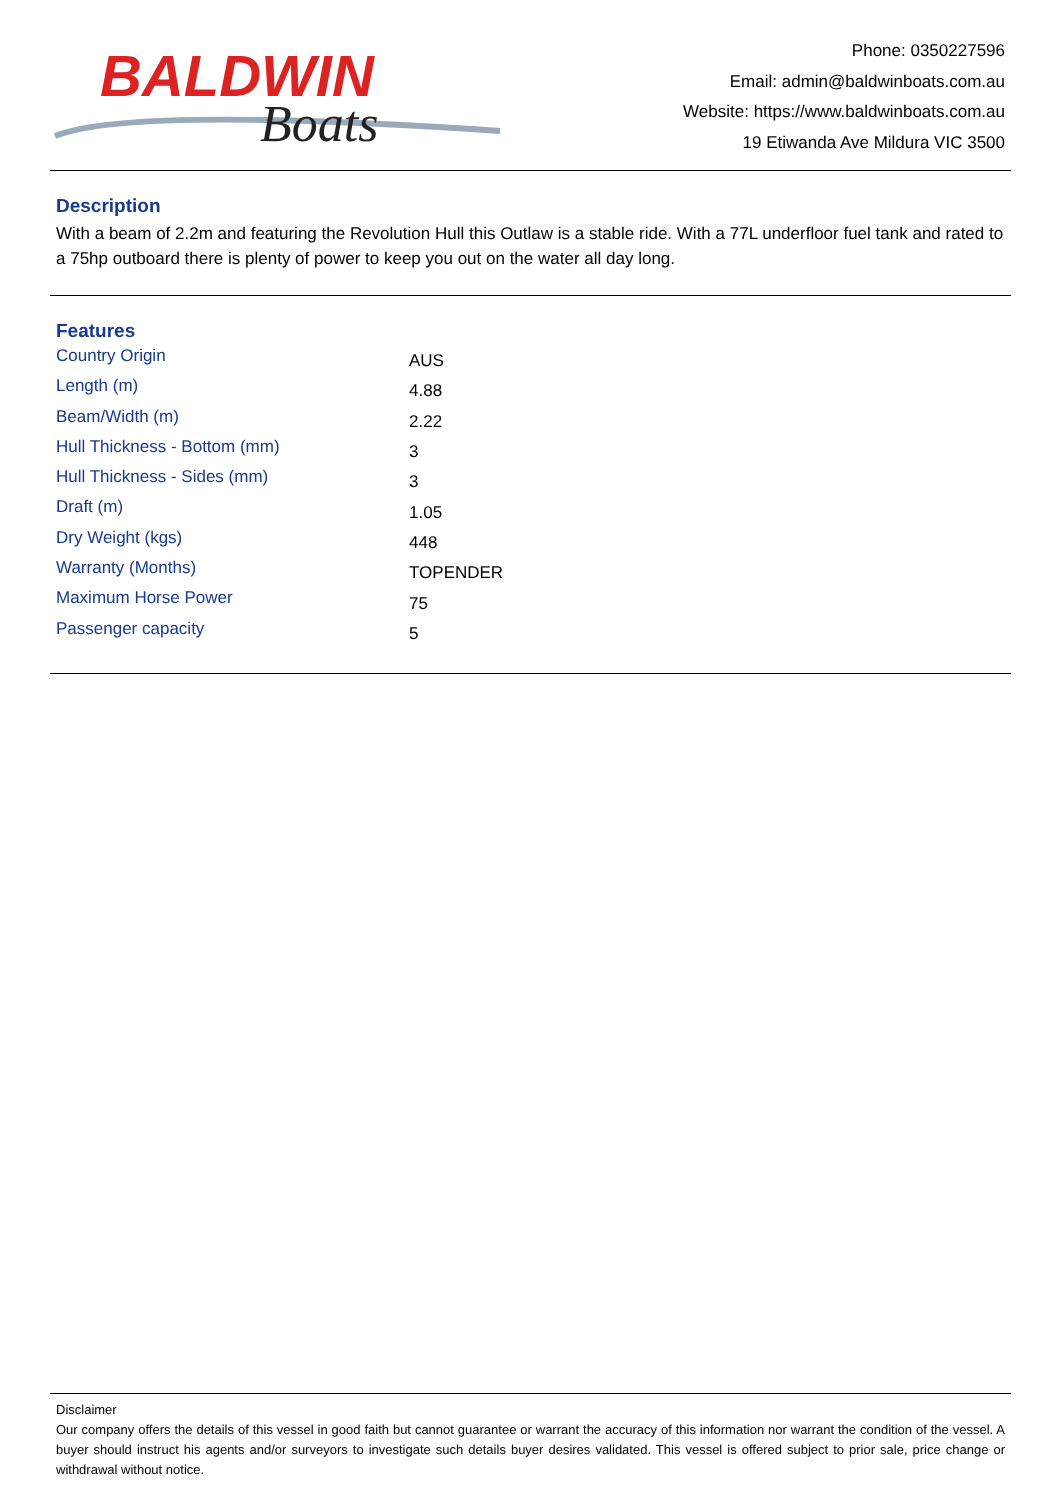BALDWIN
Boats
Phone: 0350227596
Email: admin@baldwinboats.com.au
Website: https://www.baldwinboats.com.au
19 Etiwanda Ave Mildura VIC 3500
Description
With a beam of 2.2m and featuring the Revolution Hull this Outlaw is a stable ride. With a 77L underfloor fuel tank and rated to a 75hp outboard there is plenty of power to keep you out on the water all day long.
Features
| Country Origin | AUS |
| Length (m) | 4.88 |
| Beam/Width (m) | 2.22 |
| Hull Thickness - Bottom (mm) | 3 |
| Hull Thickness - Sides (mm) | 3 |
| Draft (m) | 1.05 |
| Dry Weight (kgs) | 448 |
| Warranty (Months) | TOPENDER |
| Maximum Horse Power | 75 |
| Passenger capacity | 5 |
Disclaimer
Our company offers the details of this vessel in good faith but cannot guarantee or warrant the accuracy of this information nor warrant the condition of the vessel. A buyer should instruct his agents and/or surveyors to investigate such details buyer desires validated. This vessel is offered subject to prior sale, price change or withdrawal without notice.